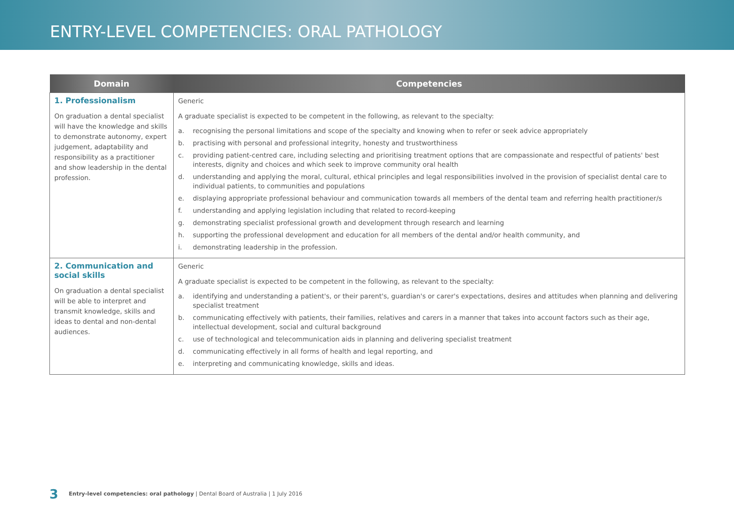ENTRY-LEVEL COMPETENCIES: ORAL PATHOLOGY
| Domain | Competencies |
| --- | --- |
| 1. Professionalism On graduation a dental specialist will have the knowledge and skills to demonstrate autonomy, expert judgement, adaptability and responsibility as a practitioner and show leadership in the dental profession. | Generic A graduate specialist is expected to be competent in the following, as relevant to the specialty: a. recognising the personal limitations and scope of the specialty and knowing when to refer or seek advice appropriately b. practising with personal and professional integrity, honesty and trustworthiness c. providing patient-centred care, including selecting and prioritising treatment options that are compassionate and respectful of patients' best interests, dignity and choices and which seek to improve community oral health d. understanding and applying the moral, cultural, ethical principles and legal responsibilities involved in the provision of specialist dental care to individual patients, to communities and populations e. displaying appropriate professional behaviour and communication towards all members of the dental team and referring health practitioner/s f. understanding and applying legislation including that related to record-keeping g. demonstrating specialist professional growth and development through research and learning h. supporting the professional development and education for all members of the dental and/or health community, and i. demonstrating leadership in the profession. |
| 2. Communication and social skills On graduation a dental specialist will be able to interpret and transmit knowledge, skills and ideas to dental and non-dental audiences. | Generic A graduate specialist is expected to be competent in the following, as relevant to the specialty: a. identifying and understanding a patient's, or their parent's, guardian's or carer's expectations, desires and attitudes when planning and delivering specialist treatment b. communicating effectively with patients, their families, relatives and carers in a manner that takes into account factors such as their age, intellectual development, social and cultural background c. use of technological and telecommunication aids in planning and delivering specialist treatment d. communicating effectively in all forms of health and legal reporting, and e. interpreting and communicating knowledge, skills and ideas. |
3 Entry-level competencies: oral pathology | Dental Board of Australia | 1 July 2016